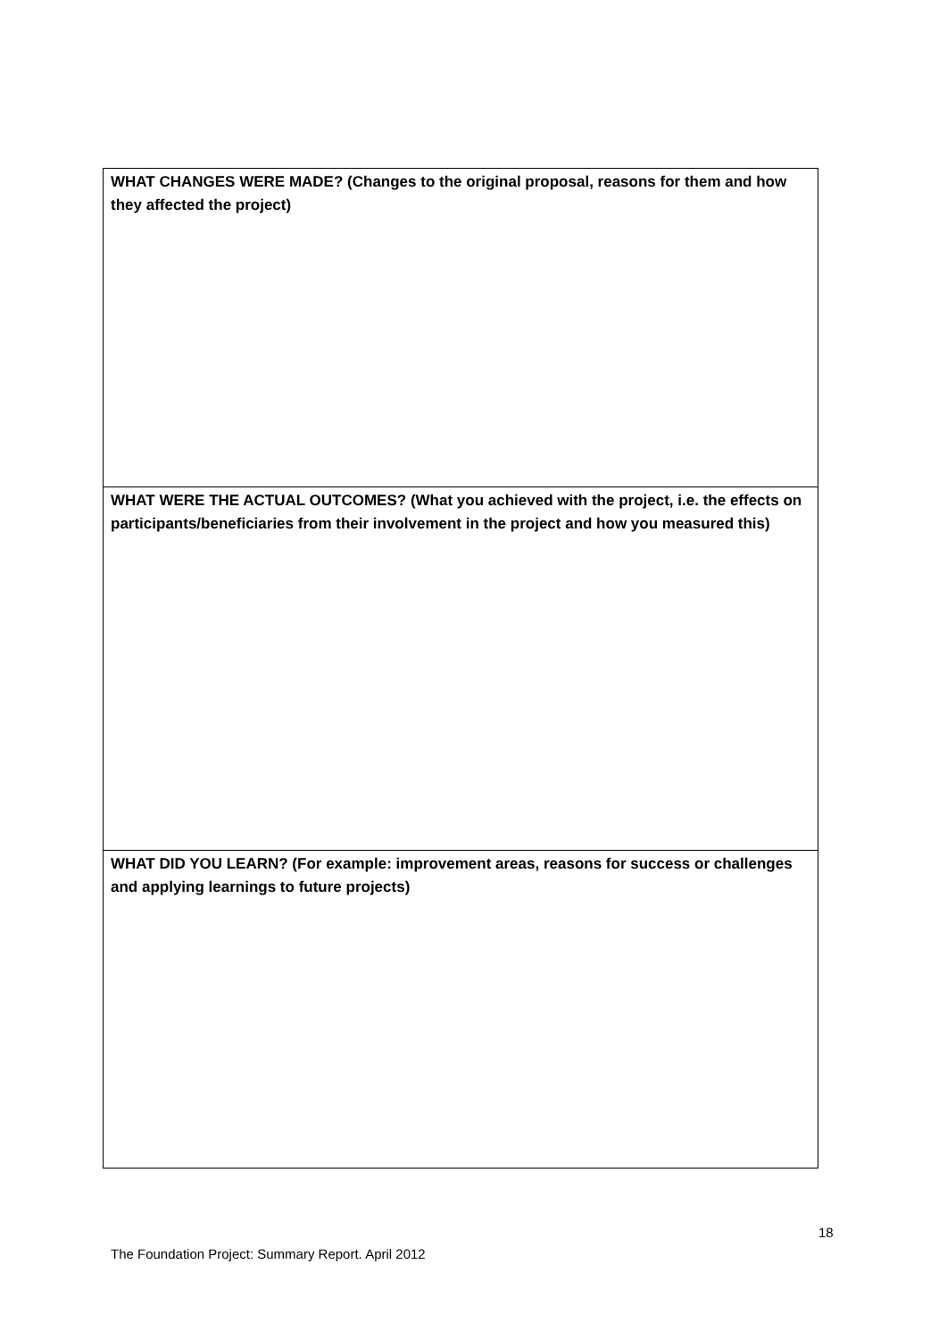| WHAT CHANGES WERE MADE? (Changes to the original proposal, reasons for them and how they affected the project) |
| WHAT WERE THE ACTUAL OUTCOMES? (What you achieved with the project, i.e. the effects on participants/beneficiaries from their involvement in the project and how you measured this) |
| WHAT DID YOU LEARN? (For example: improvement areas, reasons for success or challenges and applying learnings to future projects) |
18
The Foundation Project: Summary Report. April 2012